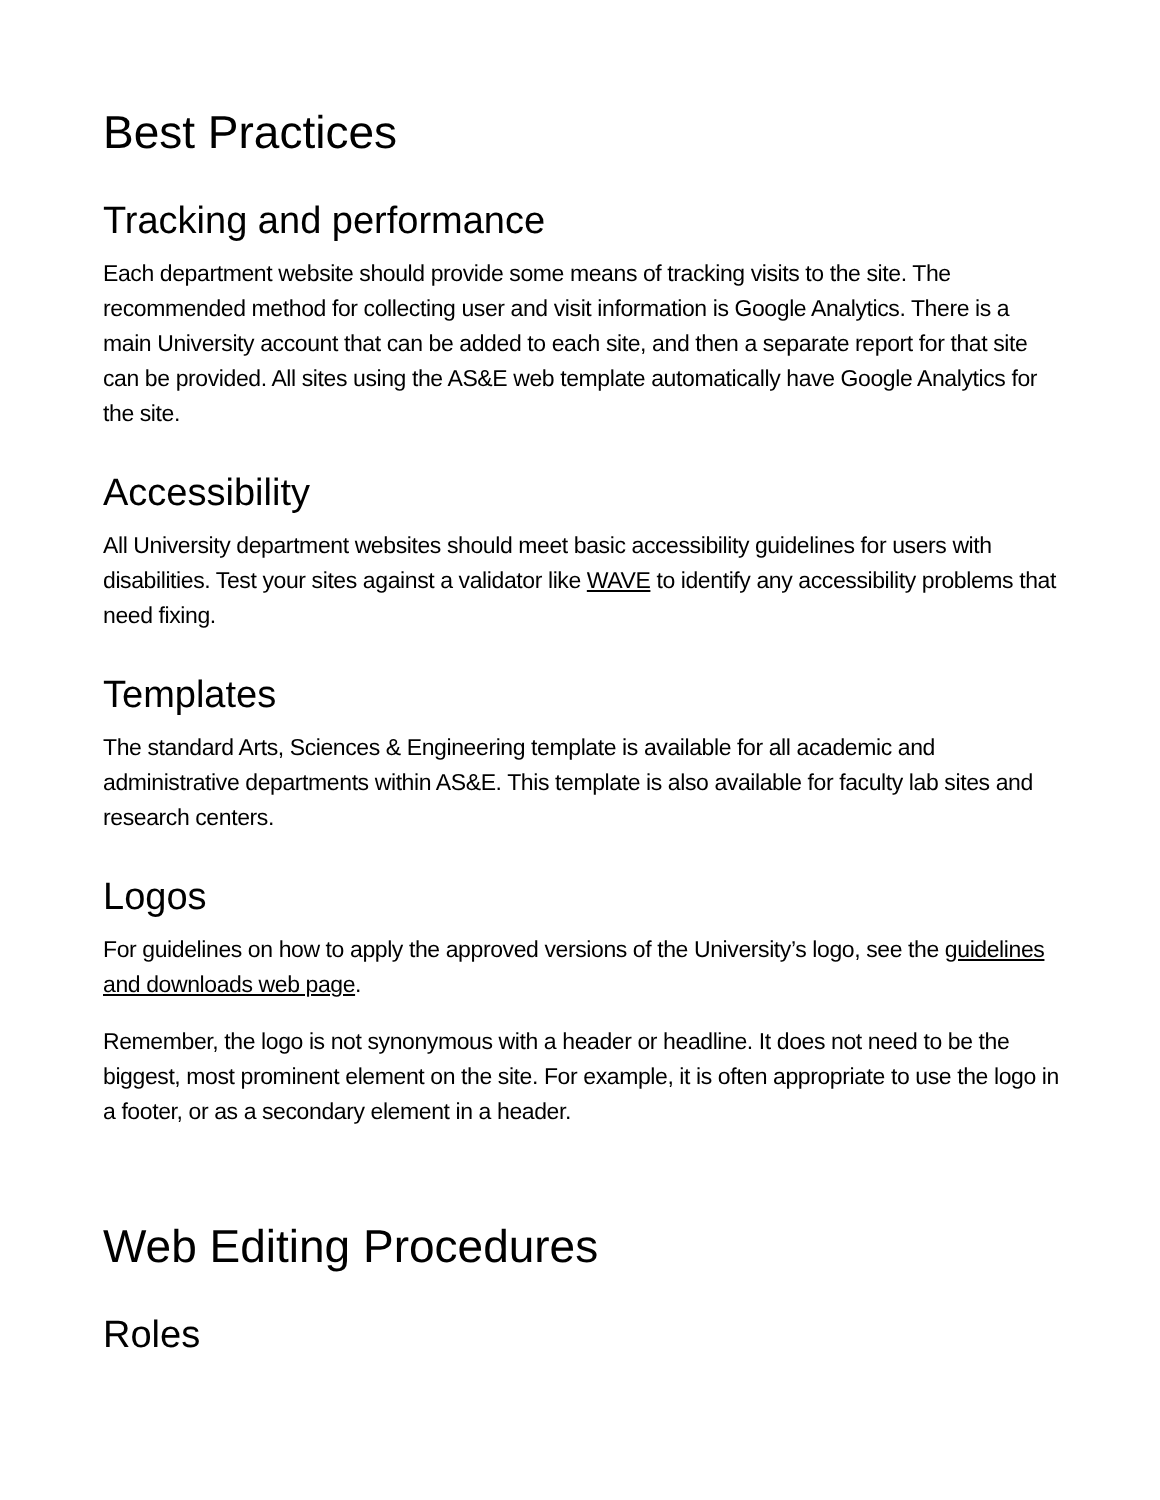Best Practices
Tracking and performance
Each department website should provide some means of tracking visits to the site. The recommended method for collecting user and visit information is Google Analytics. There is a main University account that can be added to each site, and then a separate report for that site can be provided. All sites using the AS&E web template automatically have Google Analytics for the site.
Accessibility
All University department websites should meet basic accessibility guidelines for users with disabilities. Test your sites against a validator like WAVE to identify any accessibility problems that need fixing.
Templates
The standard Arts, Sciences & Engineering template is available for all academic and administrative departments within AS&E. This template is also available for faculty lab sites and research centers.
Logos
For guidelines on how to apply the approved versions of the University’s logo, see the guidelines and downloads web page.
Remember, the logo is not synonymous with a header or headline. It does not need to be the biggest, most prominent element on the site. For example, it is often appropriate to use the logo in a footer, or as a secondary element in a header.
Web Editing Procedures
Roles